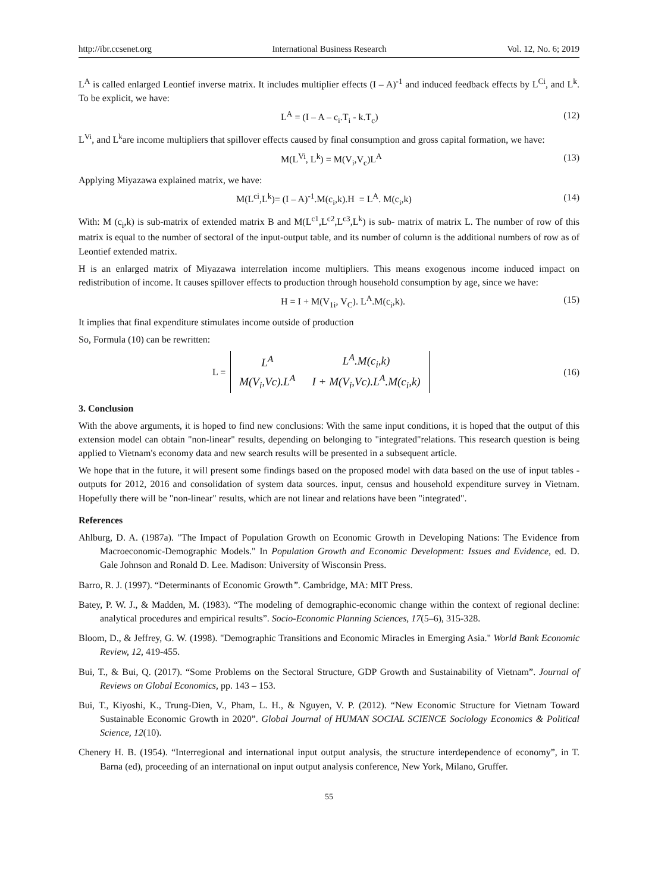http://ibr.ccsenet.org International Business Research Vol. 12, No. 6; 2019
L<sup>A</sup> is called enlarged Leontief inverse matrix. It includes multiplier effects (I – A)<sup>-1</sup> and induced feedback effects by L<sup>Ci</sup>, and L<sup>k</sup>. To be explicit, we have:
L<sup>A</sup> = (I – A – c<sub>i</sub>.T<sub>i</sub> - k.T<sub>c</sub>) (12)
L<sup>Vi</sup>, and L<sup>k</sup>are income multipliers that spillover effects caused by final consumption and gross capital formation, we have:
M(L<sup>Vi</sup>, L<sup>k</sup>) = M(V<sub>i</sub>,V<sub>c</sub>)L<sup>A</sup> (13)
Applying Miyazawa explained matrix, we have:
M(L<sup>ci</sup>,L<sup>k</sup>)= (I – A)<sup>-1</sup>.M(c<sub>i</sub>,k).H = L<sup>A</sup>. M(c<sub>i</sub>,k) (14)
With: M (c<sub>i</sub>,k) is sub-matrix of extended matrix B and M(L<sup>c1</sup>,L<sup>c2</sup>,L<sup>c3</sup>,L<sup>k</sup>) is sub- matrix of matrix L. The number of row of this matrix is equal to the number of sectoral of the input-output table, and its number of column is the additional numbers of row as of Leontief extended matrix.
H is an enlarged matrix of Miyazawa interrelation income multipliers. This means exogenous income induced impact on redistribution of income. It causes spillover effects to production through household consumption by age, since we have:
H = I + M(V<sub>1i</sub>, V<sub>C</sub>). L<sup>A</sup>.M(c<sub>i</sub>,k). (15)
It implies that final expenditure stimulates income outside of production
So, Formula (10) can be rewritten:
L =
| L<sup>A</sup> | L<sup>A</sup>.M(c<sub>i</sub>,k) |
| M(V<sub>i</sub>,Vc).L<sup>A</sup> | I + M(V<sub>i</sub>,Vc).L<sup>A</sup>.M(c<sub>i</sub>,k) |
(16)
3. Conclusion
With the above arguments, it is hoped to find new conclusions: With the same input conditions, it is hoped that the output of this extension model can obtain "non-linear" results, depending on belonging to "integrated"relations. This research question is being applied to Vietnam's economy data and new search results will be presented in a subsequent article.
We hope that in the future, it will present some findings based on the proposed model with data based on the use of input tables - outputs for 2012, 2016 and consolidation of system data sources. input, census and household expenditure survey in Vietnam. Hopefully there will be "non-linear" results, which are not linear and relations have been "integrated".
References
Ahlburg, D. A. (1987a). "The Impact of Population Growth on Economic Growth in Developing Nations: The Evidence from Macroeconomic-Demographic Models." In Population Growth and Economic Development: Issues and Evidence, ed. D. Gale Johnson and Ronald D. Lee. Madison: University of Wisconsin Press.
Barro, R. J. (1997). “Determinants of Economic Growth”. Cambridge, MA: MIT Press.
Batey, P. W. J., & Madden, M. (1983). “The modeling of demographic-economic change within the context of regional decline: analytical procedures and empirical results”. Socio-Economic Planning Sciences, 17(5–6), 315-328.
Bloom, D., & Jeffrey, G. W. (1998). "Demographic Transitions and Economic Miracles in Emerging Asia." World Bank Economic Review, 12, 419-455.
Bui, T., & Bui, Q. (2017). “Some Problems on the Sectoral Structure, GDP Growth and Sustainability of Vietnam”. Journal of Reviews on Global Economics, pp. 143 – 153.
Bui, T., Kiyoshi, K., Trung-Dien, V., Pham, L. H., & Nguyen, V. P. (2012). “New Economic Structure for Vietnam Toward Sustainable Economic Growth in 2020”. Global Journal of HUMAN SOCIAL SCIENCE Sociology Economics & Political Science, 12(10).
Chenery H. B. (1954). “Interregional and international input output analysis, the structure interdependence of economy”, in T. Barna (ed), proceeding of an international on input output analysis conference, New York, Milano, Gruffer.
55